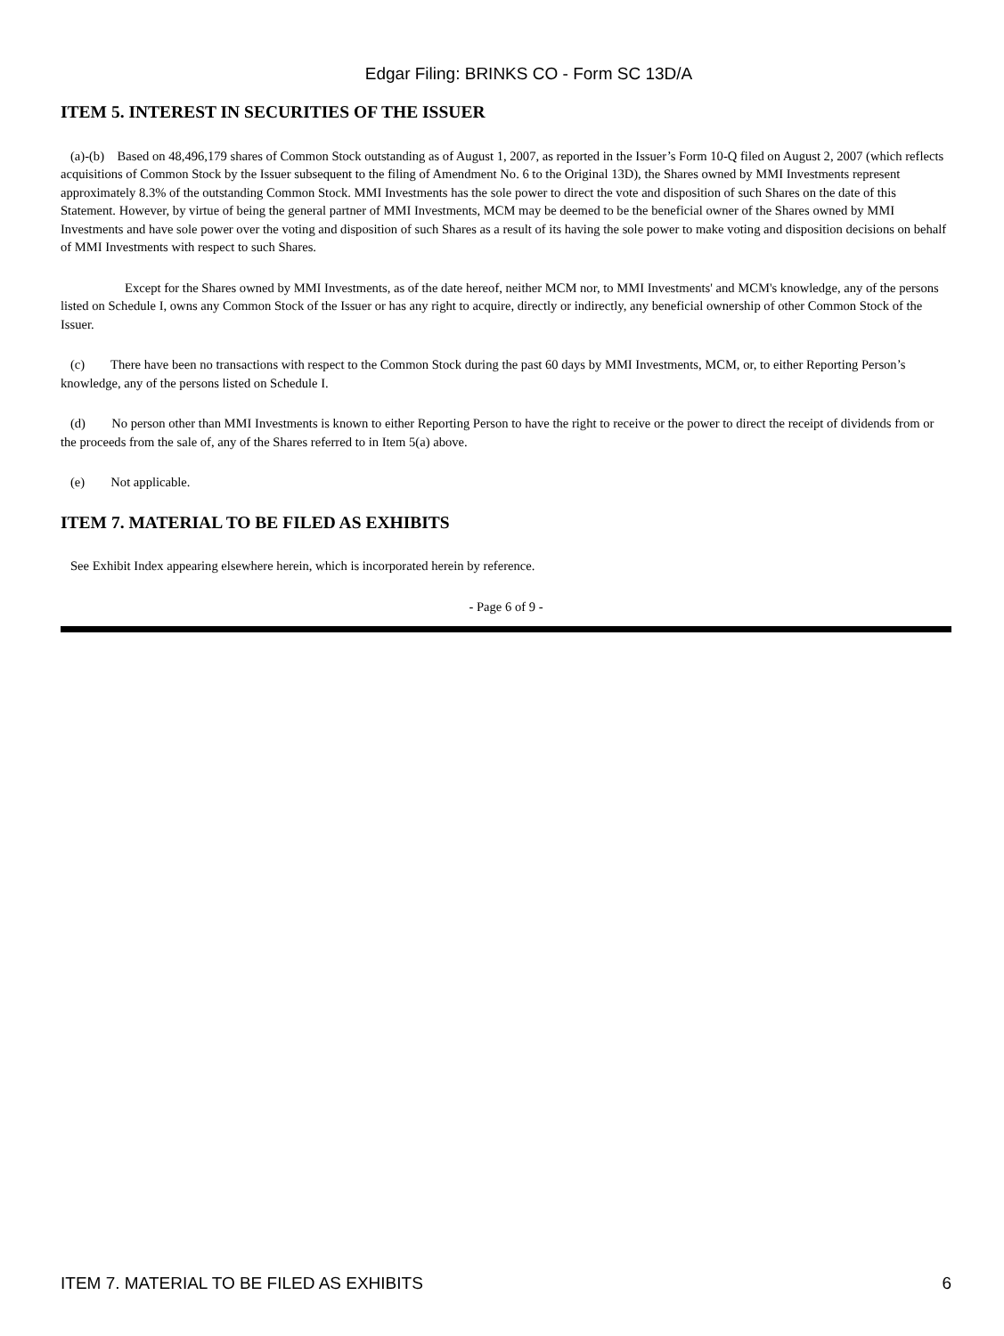Edgar Filing: BRINKS CO - Form SC 13D/A
ITEM 5. INTEREST IN SECURITIES OF THE ISSUER
(a)-(b) Based on 48,496,179 shares of Common Stock outstanding as of August 1, 2007, as reported in the Issuer’s Form 10-Q filed on August 2, 2007 (which reflects acquisitions of Common Stock by the Issuer subsequent to the filing of Amendment No. 6 to the Original 13D), the Shares owned by MMI Investments represent approximately 8.3% of the outstanding Common Stock. MMI Investments has the sole power to direct the vote and disposition of such Shares on the date of this Statement. However, by virtue of being the general partner of MMI Investments, MCM may be deemed to be the beneficial owner of the Shares owned by MMI Investments and have sole power over the voting and disposition of such Shares as a result of its having the sole power to make voting and disposition decisions on behalf of MMI Investments with respect to such Shares.
Except for the Shares owned by MMI Investments, as of the date hereof, neither MCM nor, to MMI Investments' and MCM's knowledge, any of the persons listed on Schedule I, owns any Common Stock of the Issuer or has any right to acquire, directly or indirectly, any beneficial ownership of other Common Stock of the Issuer.
(c) There have been no transactions with respect to the Common Stock during the past 60 days by MMI Investments, MCM, or, to either Reporting Person’s knowledge, any of the persons listed on Schedule I.
(d) No person other than MMI Investments is known to either Reporting Person to have the right to receive or the power to direct the receipt of dividends from or the proceeds from the sale of, any of the Shares referred to in Item 5(a) above.
(e) Not applicable.
ITEM 7. MATERIAL TO BE FILED AS EXHIBITS
See Exhibit Index appearing elsewhere herein, which is incorporated herein by reference.
- Page 6 of 9 -
ITEM 7. MATERIAL TO BE FILED AS EXHIBITS 6